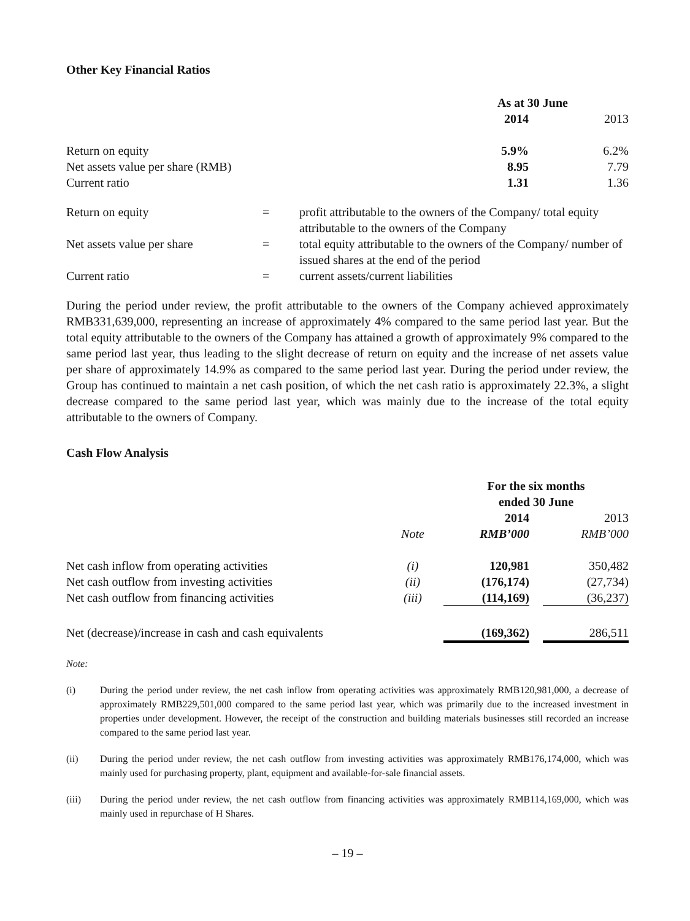Other Key Financial Ratios
| | As at 30 June | |
| | 2014 | 2013 |
| Return on equity | 5.9% | 6.2% |
| Net assets value per share (RMB) | 8.95 | 7.79 |
| Current ratio | 1.31 | 1.36 |
| Return on equity | = | profit attributable to the owners of the Company/ total equity attributable to the owners of the Company |
| Net assets value per share | = | total equity attributable to the owners of the Company/ number of issued shares at the end of the period |
| Current ratio | = | current assets/current liabilities |
During the period under review, the profit attributable to the owners of the Company achieved approximately RMB331,639,000, representing an increase of approximately 4% compared to the same period last year. But the total equity attributable to the owners of the Company has attained a growth of approximately 9% compared to the same period last year, thus leading to the slight decrease of return on equity and the increase of net assets value per share of approximately 14.9% as compared to the same period last year. During the period under review, the Group has continued to maintain a net cash position, of which the net cash ratio is approximately 22.3%, a slight decrease compared to the same period last year, which was mainly due to the increase of the total equity attributable to the owners of Company.
Cash Flow Analysis
| | | For the six months ended 30 June | | |
| | | 2014 | | 2013 |
| | Note | RMB’000 | | RMB’000 |
| Net cash inflow from operating activities | (i) | 120,981 | | 350,482 |
| Net cash outflow from investing activities | (ii) | (176,174) | | (27,734) |
| Net cash outflow from financing activities | (iii) | (114,169) | | (36,237) |
| Net (decrease)/increase in cash and cash equivalents | | (169,362) | | 286,511 |
Note:
| (i) | During the period under review, the net cash inflow from operating activities was approximately RMB120,981,000, a decrease of approximately RMB229,501,000 compared to the same period last year, which was primarily due to the increased investment in properties under development. However, the receipt of the construction and building materials businesses still recorded an increase compared to the same period last year. |
| (ii) | During the period under review, the net cash outflow from investing activities was approximately RMB176,174,000, which was mainly used for purchasing property, plant, equipment and available-for-sale financial assets. |
| (iii) | During the period under review, the net cash outflow from financing activities was approximately RMB114,169,000, which was mainly used in repurchase of H Shares. |
– 19 –